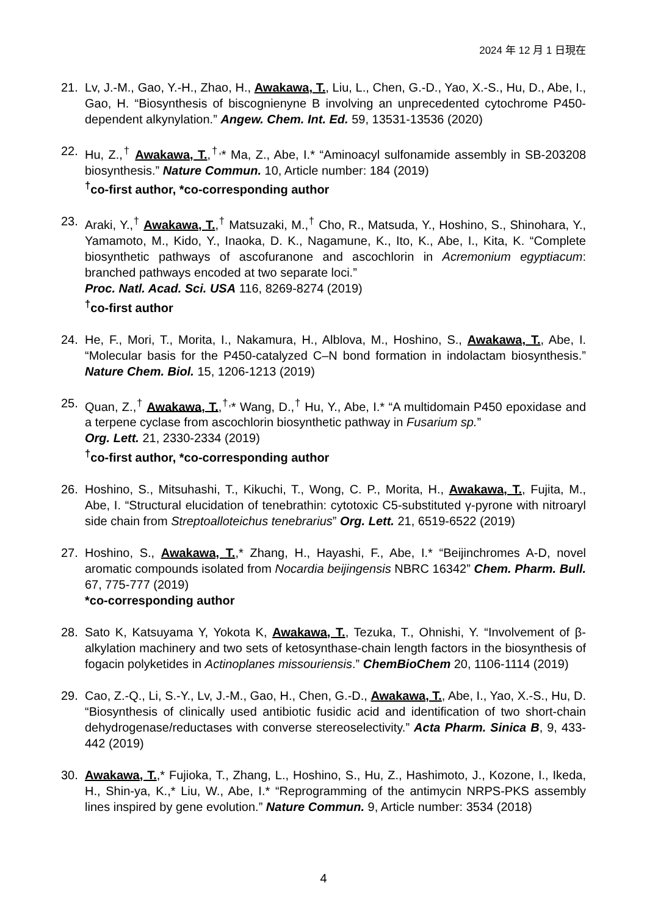2024 年 12 月 1 日現在
21. Lv, J.-M., Gao, Y.-H., Zhao, H., Awakawa, T., Liu, L., Chen, G.-D., Yao, X.-S., Hu, D., Abe, I., Gao, H. “Biosynthesis of biscognienyne B involving an unprecedented cytochrome P450-dependent alkynylation.” Angew. Chem. Int. Ed. 59, 13531-13536 (2020)
22. Hu, Z.,<sup>†</sup> Awakawa, T.,<sup>†,</sup>* Ma, Z., Abe, I.* “Aminoacyl sulfonamide assembly in SB-203208 biosynthesis.” Nature Commun. 10, Article number: 184 (2019)
<sup>†</sup> co-first author, *co-corresponding author
23. Araki, Y.,<sup>†</sup> Awakawa, T.,<sup>†</sup> Matsuzaki, M.,<sup>†</sup> Cho, R., Matsuda, Y., Hoshino, S., Shinohara, Y., Yamamoto, M., Kido, Y., Inaoka, D. K., Nagamune, K., Ito, K., Abe, I., Kita, K. “Complete biosynthetic pathways of ascofuranone and ascochlorin in Acremonium egyptiacum: branched pathways encoded at two separate loci.”
Proc. Natl. Acad. Sci. USA 116, 8269-8274 (2019)
<sup>†</sup> co-first author
24. He, F., Mori, T., Morita, I., Nakamura, H., Alblova, M., Hoshino, S., Awakawa, T., Abe, I. “Molecular basis for the P450-catalyzed C–N bond formation in indolactam biosynthesis.” Nature Chem. Biol. 15, 1206-1213 (2019)
25. Quan, Z.,<sup>†</sup> Awakawa, T.,<sup>†,</sup>* Wang, D.,<sup>†</sup> Hu, Y., Abe, I.* “A multidomain P450 epoxidase and a terpene cyclase from ascochlorin biosynthetic pathway in Fusarium sp.”
Org. Lett. 21, 2330-2334 (2019)
<sup>†</sup> co-first author, *co-corresponding author
26. Hoshino, S., Mitsuhashi, T., Kikuchi, T., Wong, C. P., Morita, H., Awakawa, T., Fujita, M., Abe, I. “Structural elucidation of tenebrathin: cytotoxic C5-substituted γ-pyrone with nitroaryl side chain from Streptoalloteichus tenebrarius” Org. Lett. 21, 6519-6522 (2019)
27. Hoshino, S., Awakawa, T.,* Zhang, H., Hayashi, F., Abe, I.* “Beijinchromes A-D, novel aromatic compounds isolated from Nocardia beijingensis NBRC 16342” Chem. Pharm. Bull. 67, 775-777 (2019)
*co-corresponding author
28. Sato K, Katsuyama Y, Yokota K, Awakawa, T., Tezuka, T., Ohnishi, Y. “Involvement of β-alkylation machinery and two sets of ketosynthase-chain length factors in the biosynthesis of fogacin polyketides in Actinoplanes missouriensis.” ChemBioChem 20, 1106-1114 (2019)
29. Cao, Z.-Q., Li, S.-Y., Lv, J.-M., Gao, H., Chen, G.-D., Awakawa, T., Abe, I., Yao, X.-S., Hu, D. “Biosynthesis of clinically used antibiotic fusidic acid and identification of two short-chain dehydrogenase/reductases with converse stereoselectivity.” Acta Pharm. Sinica B, 9, 433-442 (2019)
30. Awakawa, T.,* Fujioka, T., Zhang, L., Hoshino, S., Hu, Z., Hashimoto, J., Kozone, I., Ikeda, H., Shin-ya, K.,* Liu, W., Abe, I.* “Reprogramming of the antimycin NRPS-PKS assembly lines inspired by gene evolution.” Nature Commun. 9, Article number: 3534 (2018)
4